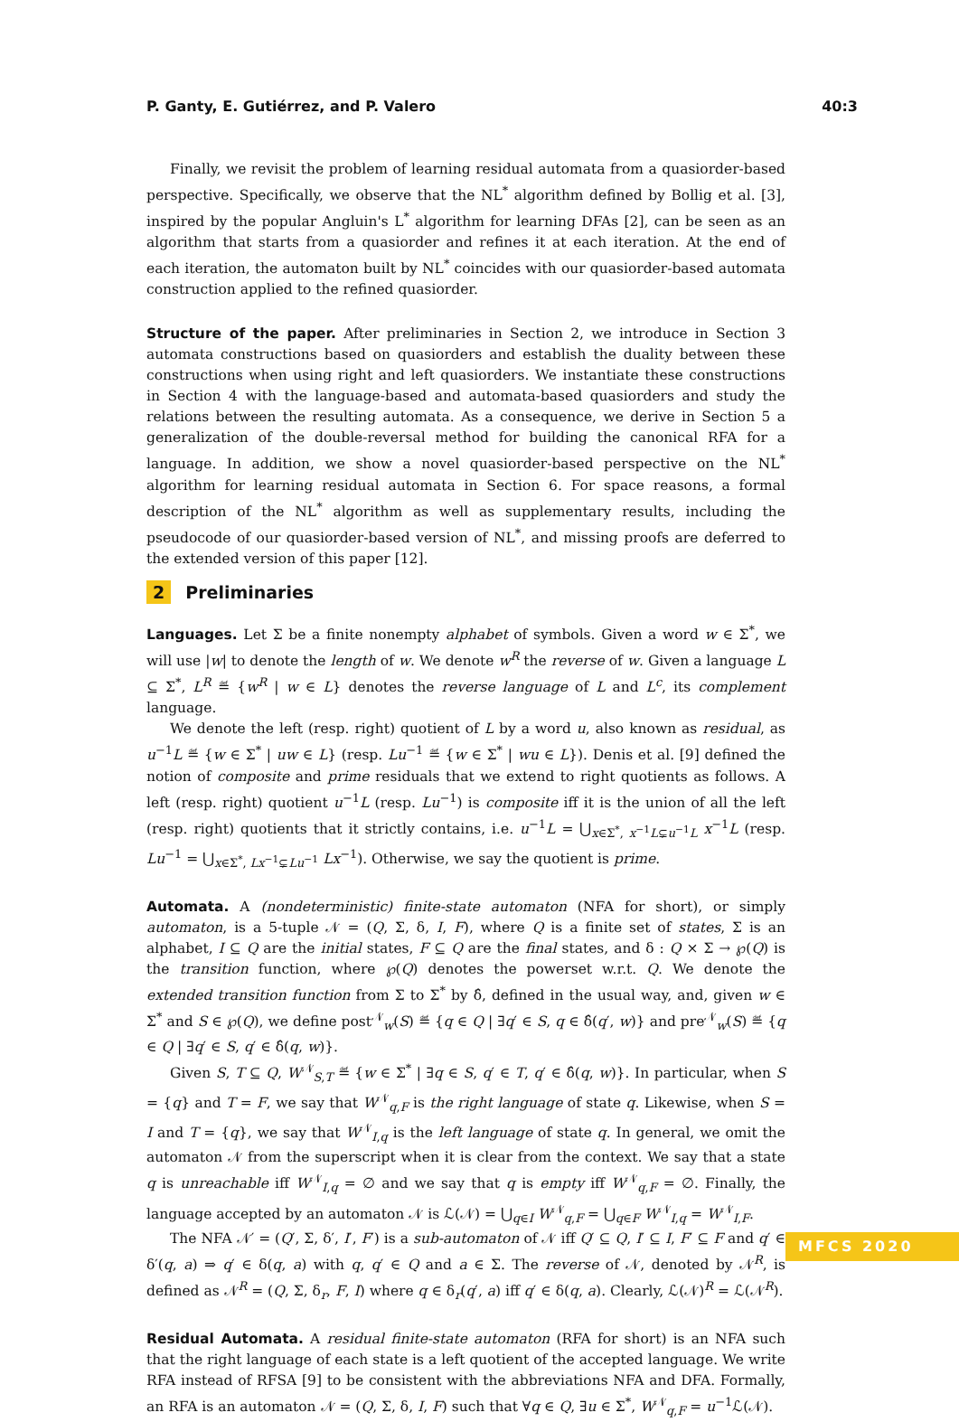P. Ganty, E. Gutiérrez, and P. Valero 40:3
Finally, we revisit the problem of learning residual automata from a quasiorder-based perspective. Specifically, we observe that the NL<sup>*</sup> algorithm defined by Bollig et al. [3], inspired by the popular Angluin's L<sup>*</sup> algorithm for learning DFAs [2], can be seen as an algorithm that starts from a quasiorder and refines it at each iteration. At the end of each iteration, the automaton built by NL<sup>*</sup> coincides with our quasiorder-based automata construction applied to the refined quasiorder.
Structure of the paper. After preliminaries in Section 2, we introduce in Section 3 automata constructions based on quasiorders and establish the duality between these constructions when using right and left quasiorders. We instantiate these constructions in Section 4 with the language-based and automata-based quasiorders and study the relations between the resulting automata. As a consequence, we derive in Section 5 a generalization of the double-reversal method for building the canonical RFA for a language. In addition, we show a novel quasiorder-based perspective on the NL<sup>*</sup> algorithm for learning residual automata in Section 6. For space reasons, a formal description of the NL<sup>*</sup> algorithm as well as supplementary results, including the pseudocode of our quasiorder-based version of NL<sup>*</sup>, and missing proofs are deferred to the extended version of this paper [12].
2 Preliminaries
Languages. Let Σ be a finite nonempty alphabet of symbols. Given a word w ∈ Σ<sup>*</sup>, we will use |w| to denote the length of w. We denote w<sup>R</sup> the reverse of w. Given a language L ⊆ Σ<sup>*</sup>, L<sup>R</sup> ≝ {w<sup>R</sup> | w ∈ L} denotes the reverse language of L and L<sup>c</sup>, its complement language.
We denote the left (resp. right) quotient of L by a word u, also known as residual, as u<sup>−1</sup>L ≝ {w ∈ Σ<sup>*</sup> | uw ∈ L} (resp. Lu<sup>−1</sup> ≝ {w ∈ Σ<sup>*</sup> | wu ∈ L}). Denis et al. [9] defined the notion of composite and prime residuals that we extend to right quotients as follows. A left (resp. right) quotient u<sup>−1</sup>L (resp. Lu<sup>−1</sup>) is composite iff it is the union of all the left (resp. right) quotients that it strictly contains, i.e. u<sup>−1</sup>L = ⋃<sub>x∈Σ<sup>*</sup>, x<sup>−1</sup>L⊊u<sup>−1</sup>L</sub> x<sup>−1</sup>L (resp. Lu<sup>−1</sup> = ⋃<sub>x∈Σ<sup>*</sup>, Lx<sup>−1</sup>⊊Lu<sup>−1</sup></sub> Lx<sup>−1</sup>). Otherwise, we say the quotient is prime.
Automata. A (nondeterministic) finite-state automaton (NFA for short), or simply automaton, is a 5-tuple 𝒩 = (Q, Σ, δ, I, F), where Q is a finite set of states, Σ is an alphabet, I ⊆ Q are the initial states, F ⊆ Q are the final states, and δ : Q × Σ → ℘(Q) is the transition function, where ℘(Q) denotes the powerset w.r.t. Q. We denote the extended transition function from Σ to Σ<sup>*</sup> by δ̂, defined in the usual way, and, given w ∈ Σ<sup>*</sup> and S ∈ ℘(Q), we define post<sup>𝒩</sup><sub>w</sub>(S) ≝ {q ∈ Q | ∃q′ ∈ S, q ∈ δ̂(q′, w)} and pre<sup>𝒩</sup><sub>w</sub>(S) ≝ {q ∈ Q | ∃q′ ∈ S, q′ ∈ δ̂(q, w)}.
Given S, T ⊆ Q, W<sup>𝒩</sup><sub>S,T</sub> ≝ {w ∈ Σ<sup>*</sup> | ∃q ∈ S, q′ ∈ T, q′ ∈ δ̂(q, w)}. In particular, when S = {q} and T = F, we say that W<sup>𝒩</sup><sub>q,F</sub> is the right language of state q. Likewise, when S = I and T = {q}, we say that W<sup>𝒩</sup><sub>I,q</sub> is the left language of state q. In general, we omit the automaton 𝒩 from the superscript when it is clear from the context. We say that a state q is unreachable iff W<sup>𝒩</sup><sub>I,q</sub> = ∅ and we say that q is empty iff W<sup>𝒩</sup><sub>q,F</sub> = ∅. Finally, the language accepted by an automaton 𝒩 is ℒ(𝒩) = ⋃<sub>q∈I</sub> W<sup>𝒩</sup><sub>q,F</sub> = ⋃<sub>q∈F</sub> W<sup>𝒩</sup><sub>I,q</sub> = W<sup>𝒩</sup><sub>I,F</sub>.
The NFA 𝒩′ = (Q′, Σ, δ′, I′, F′) is a sub-automaton of 𝒩 iff Q′ ⊆ Q, I′ ⊆ I, F′ ⊆ F and q′ ∈ δ′(q, a) ⇒ q′ ∈ δ(q, a) with q, q′ ∈ Q and a ∈ Σ. The reverse of 𝒩, denoted by 𝒩<sup>R</sup>, is defined as 𝒩<sup>R</sup> = (Q, Σ, δ<sub>r</sub>, F, I) where q ∈ δ<sub>r</sub>(q′, a) iff q′ ∈ δ(q, a). Clearly, ℒ(𝒩)<sup>R</sup> = ℒ(𝒩<sup>R</sup>).
Residual Automata. A residual finite-state automaton (RFA for short) is an NFA such that the right language of each state is a left quotient of the accepted language. We write RFA instead of RFSA [9] to be consistent with the abbreviations NFA and DFA. Formally, an RFA is an automaton 𝒩 = (Q, Σ, δ, I, F) such that ∀q ∈ Q, ∃u ∈ Σ<sup>*</sup>, W<sup>𝒩</sup><sub>q,F</sub> = u<sup>−1</sup>ℒ(𝒩).
MFCS 2020